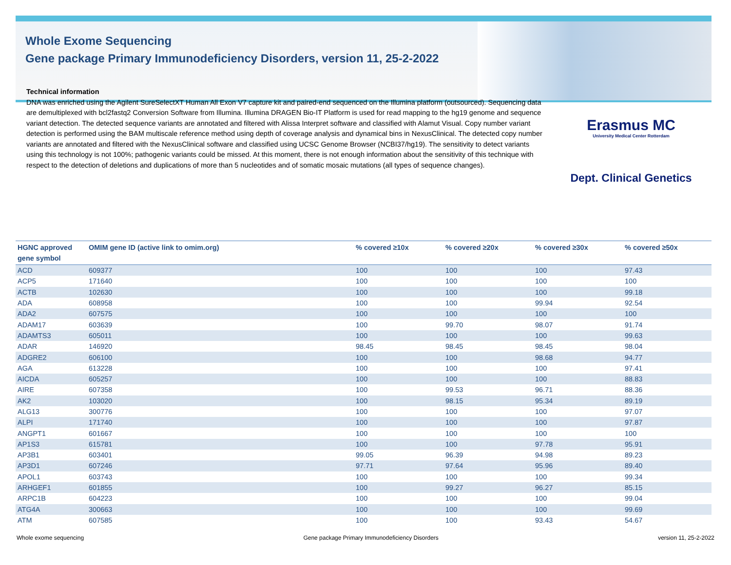Whole Exome Sequencing
Gene package Primary Immunodeficiency Disorders, version 11, 25-2-2022
Technical information
DNA was enriched using the Agilent SureSelectXT Human All Exon V7 capture kit and paired-end sequenced on the Illumina platform (outsourced). Sequencing data are demultiplexed with bcl2fastq2 Conversion Software from Illumina. Illumina DRAGEN Bio-IT Platform is used for read mapping to the hg19 genome and sequence variant detection. The detected sequence variants are annotated and filtered with Alissa Interpret software and classified with Alamut Visual. Copy number variant detection is performed using the BAM multiscale reference method using depth of coverage analysis and dynamical bins in NexusClinical. The detected copy number variants are annotated and filtered with the NexusClinical software and classified using UCSC Genome Browser (NCBI37/hg19). The sensitivity to detect variants using this technology is not 100%; pathogenic variants could be missed. At this moment, there is not enough information about the sensitivity of this technique with respect to the detection of deletions and duplications of more than 5 nucleotides and of somatic mosaic mutations (all types of sequence changes).
Erasmus MC
University Medical Center Rotterdam
Dept. Clinical Genetics
| HGNC approved gene symbol | OMIM gene ID (active link to omim.org) | % covered ≥10x | % covered ≥20x | % covered ≥30x | % covered ≥50x |
| --- | --- | --- | --- | --- | --- |
| ACD | 609377 | 100 | 100 | 100 | 97.43 |
| ACP5 | 171640 | 100 | 100 | 100 | 100 |
| ACTB | 102630 | 100 | 100 | 100 | 99.18 |
| ADA | 608958 | 100 | 100 | 99.94 | 92.54 |
| ADA2 | 607575 | 100 | 100 | 100 | 100 |
| ADAM17 | 603639 | 100 | 99.70 | 98.07 | 91.74 |
| ADAMTS3 | 605011 | 100 | 100 | 100 | 99.63 |
| ADAR | 146920 | 98.45 | 98.45 | 98.45 | 98.04 |
| ADGRE2 | 606100 | 100 | 100 | 98.68 | 94.77 |
| AGA | 613228 | 100 | 100 | 100 | 97.41 |
| AICDA | 605257 | 100 | 100 | 100 | 88.83 |
| AIRE | 607358 | 100 | 99.53 | 96.71 | 88.36 |
| AK2 | 103020 | 100 | 98.15 | 95.34 | 89.19 |
| ALG13 | 300776 | 100 | 100 | 100 | 97.07 |
| ALPI | 171740 | 100 | 100 | 100 | 97.87 |
| ANGPT1 | 601667 | 100 | 100 | 100 | 100 |
| AP1S3 | 615781 | 100 | 100 | 97.78 | 95.91 |
| AP3B1 | 603401 | 99.05 | 96.39 | 94.98 | 89.23 |
| AP3D1 | 607246 | 97.71 | 97.64 | 95.96 | 89.40 |
| APOL1 | 603743 | 100 | 100 | 100 | 99.34 |
| ARHGEF1 | 601855 | 100 | 99.27 | 96.27 | 85.15 |
| ARPC1B | 604223 | 100 | 100 | 100 | 99.04 |
| ATG4A | 300663 | 100 | 100 | 100 | 99.69 |
| ATM | 607585 | 100 | 100 | 93.43 | 54.67 |
Whole exome sequencing Gene package Primary Immunodeficiency Disorders version 11, 25-2-2022